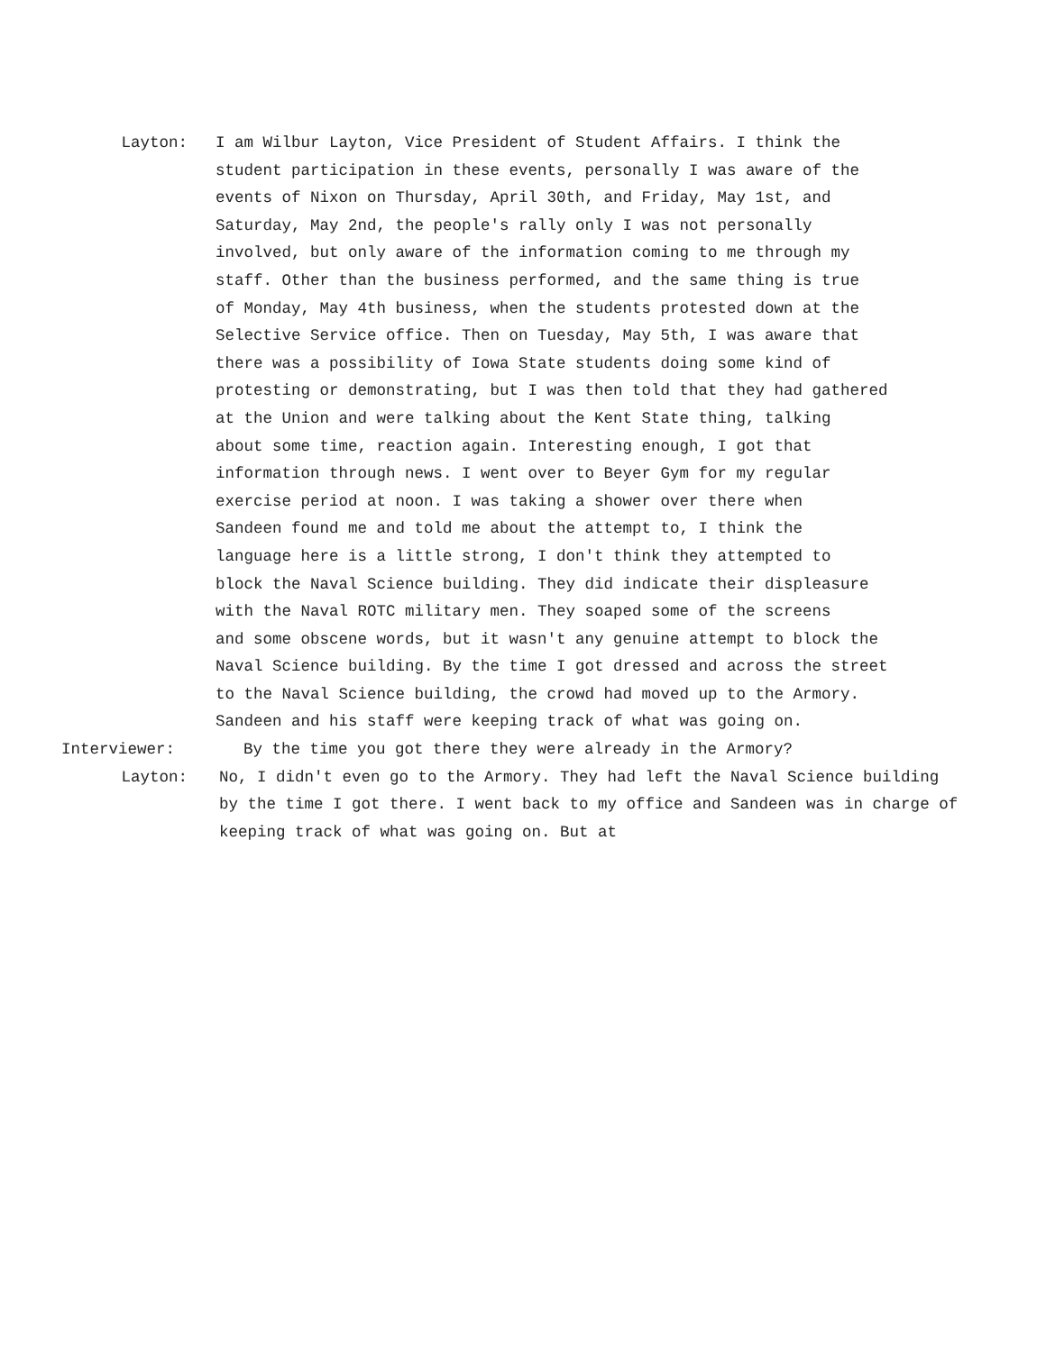Layton: I am Wilbur Layton, Vice President of Student Affairs. I think the student participation in these events, personally I was aware of the events of Nixon on Thursday, April 30th, and Friday, May 1st, and Saturday, May 2nd, the people's rally only I was not personally involved, but only aware of the information coming to me through my staff. Other than the business performed, and the same thing is true of Monday, May 4th business, when the students protested down at the Selective Service office. Then on Tuesday, May 5th, I was aware that there was a possibility of Iowa State students doing some kind of protesting or demonstrating, but I was then told that they had gathered at the Union and were talking about the Kent State thing, talking about some time, reaction again. Interesting enough, I got that information through news. I went over to Beyer Gym for my regular exercise period at noon. I was taking a shower over there when Sandeen found me and told me about the attempt to, I think the language here is a little strong, I don't think they attempted to block the Naval Science building. They did indicate their displeasure with the Naval ROTC military men. They soaped some of the screens and some obscene words, but it wasn't any genuine attempt to block the Naval Science building. By the time I got dressed and across the street to the Naval Science building, the crowd had moved up to the Armory. Sandeen and his staff were keeping track of what was going on.
Interviewer: By the time you got there they were already in the Armory?
Layton: No, I didn't even go to the Armory. They had left the Naval Science building by the time I got there. I went back to my office and Sandeen was in charge of keeping track of what was going on. But at